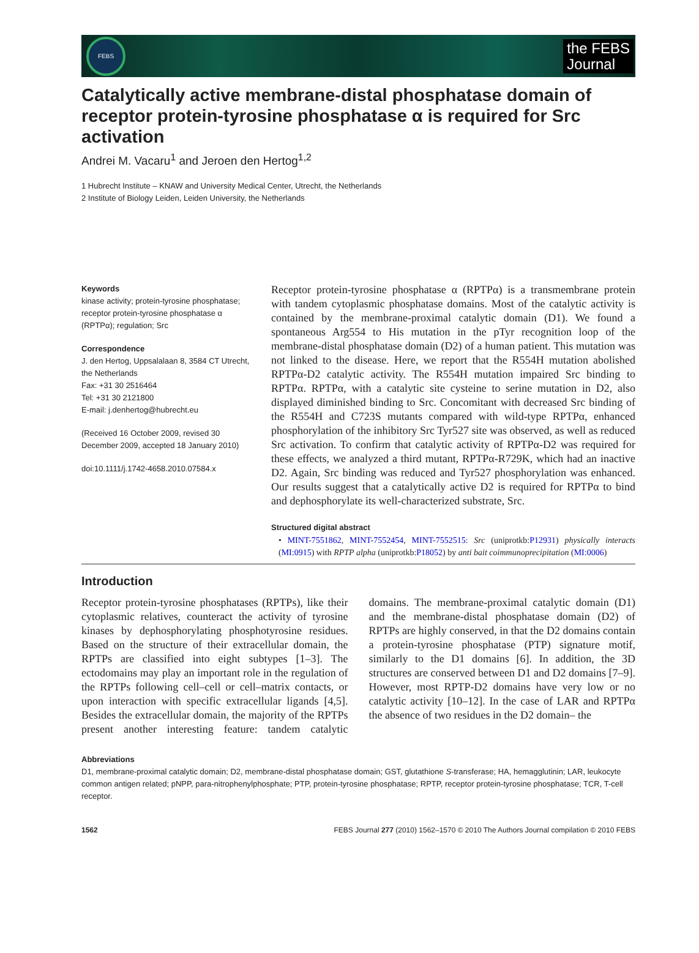FEBS
the FEBS
Journal
Catalytically active membrane-distal phosphatase domain of receptor protein-tyrosine phosphatase α is required for Src activation
Andrei M. Vacaru<sup>1</sup> and Jeroen den Hertog<sup>1,2</sup>
1 Hubrecht Institute – KNAW and University Medical Center, Utrecht, the Netherlands
2 Institute of Biology Leiden, Leiden University, the Netherlands
Keywords
kinase activity; protein-tyrosine phosphatase; receptor protein-tyrosine phosphatase α (RPTPα); regulation; Src
Correspondence
J. den Hertog, Uppsalalaan 8, 3584 CT Utrecht, the Netherlands
Fax: +31 30 2516464
Tel: +31 30 2121800
E-mail: j.denhertog@hubrecht.eu
(Received 16 October 2009, revised 30 December 2009, accepted 18 January 2010)
doi:10.1111/j.1742-4658.2010.07584.x
Receptor protein-tyrosine phosphatase α (RPTPα) is a transmembrane protein with tandem cytoplasmic phosphatase domains. Most of the catalytic activity is contained by the membrane-proximal catalytic domain (D1). We found a spontaneous Arg554 to His mutation in the pTyr recognition loop of the membrane-distal phosphatase domain (D2) of a human patient. This mutation was not linked to the disease. Here, we report that the R554H mutation abolished RPTPα-D2 catalytic activity. The R554H mutation impaired Src binding to RPTPα. RPTPα, with a catalytic site cysteine to serine mutation in D2, also displayed diminished binding to Src. Concomitant with decreased Src binding of the R554H and C723S mutants compared with wild-type RPTPα, enhanced phosphorylation of the inhibitory Src Tyr527 site was observed, as well as reduced Src activation. To confirm that catalytic activity of RPTPα-D2 was required for these effects, we analyzed a third mutant, RPTPα-R729K, which had an inactive D2. Again, Src binding was reduced and Tyr527 phosphorylation was enhanced. Our results suggest that a catalytically active D2 is required for RPTPα to bind and dephosphorylate its well-characterized substrate, Src.
Structured digital abstract
• MINT-7551862, MINT-7552454, MINT-7552515: Src (uniprotkb:P12931) physically interacts (MI:0915) with RPTP alpha (uniprotkb:P18052) by anti bait coimmunoprecipitation (MI:0006)
Introduction
Receptor protein-tyrosine phosphatases (RPTPs), like their cytoplasmic relatives, counteract the activity of tyrosine kinases by dephosphorylating phosphotyrosine residues. Based on the structure of their extracellular domain, the RPTPs are classified into eight subtypes [1–3]. The ectodomains may play an important role in the regulation of the RPTPs following cell–cell or cell–matrix contacts, or upon interaction with specific extracellular ligands [4,5]. Besides the extracellular domain, the majority of the RPTPs present another interesting feature: tandem catalytic domains. The membrane-proximal catalytic domain (D1) and the membrane-distal phosphatase domain (D2) of RPTPs are highly conserved, in that the D2 domains contain a protein-tyrosine phosphatase (PTP) signature motif, similarly to the D1 domains [6]. In addition, the 3D structures are conserved between D1 and D2 domains [7–9]. However, most RPTP-D2 domains have very low or no catalytic activity [10–12]. In the case of LAR and RPTPα the absence of two residues in the D2 domain– the
Abbreviations
D1, membrane-proximal catalytic domain; D2, membrane-distal phosphatase domain; GST, glutathione S-transferase; HA, hemagglutinin; LAR, leukocyte common antigen related; pNPP, para-nitrophenylphosphate; PTP, protein-tyrosine phosphatase; RPTP, receptor protein-tyrosine phosphatase; TCR, T-cell receptor.
1562 FEBS Journal 277 (2010) 1562–1570 © 2010 The Authors Journal compilation © 2010 FEBS